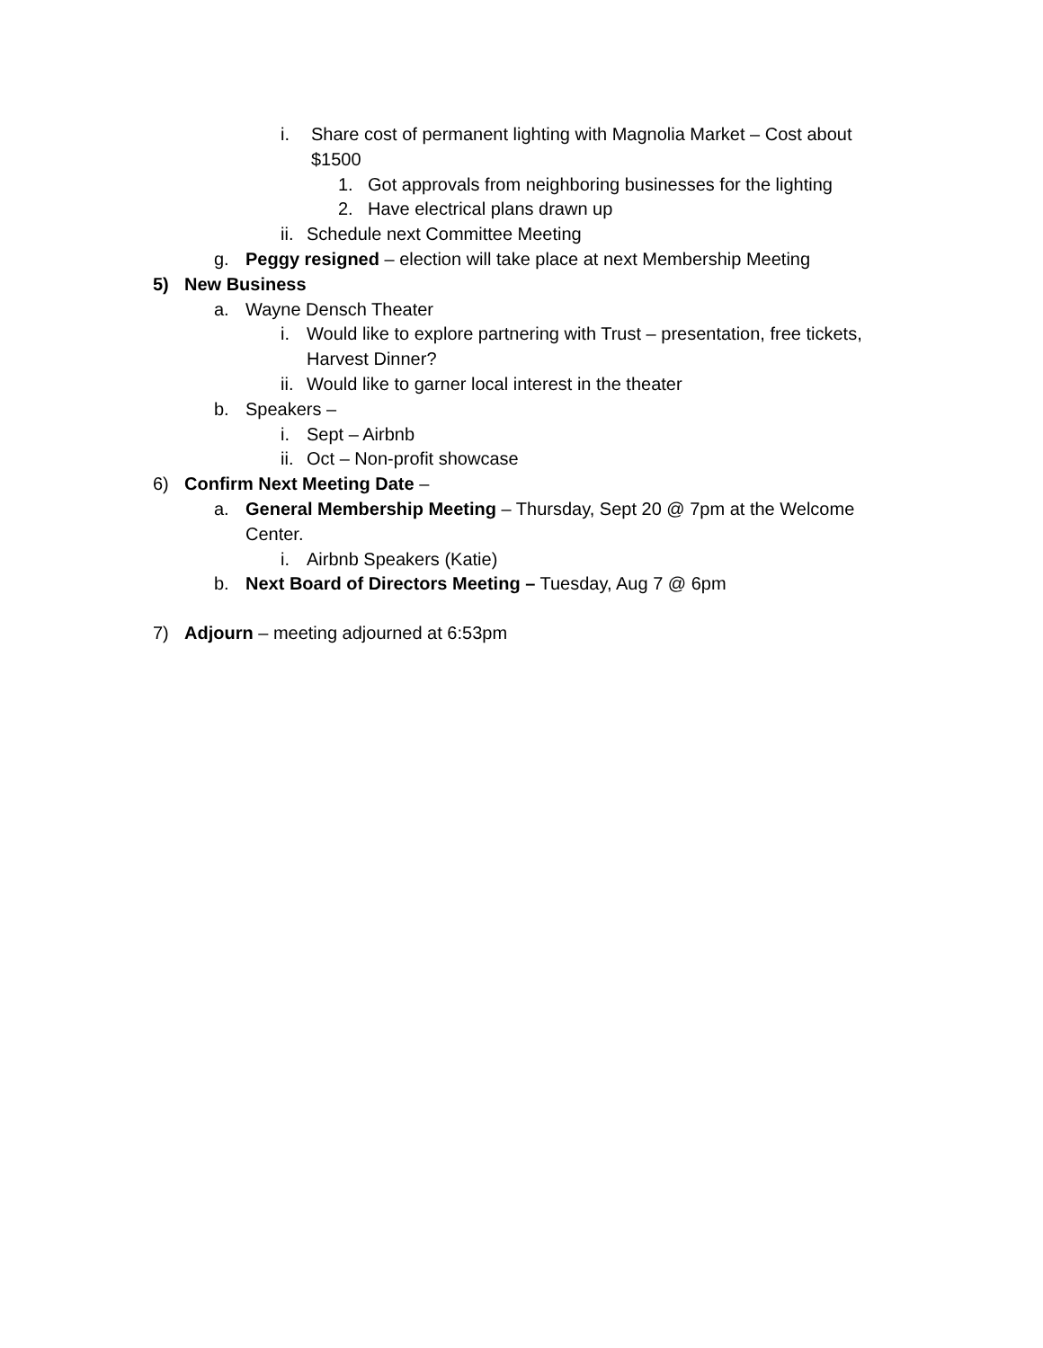i. Share cost of permanent lighting with Magnolia Market – Cost about $1500
1. Got approvals from neighboring businesses for the lighting
2. Have electrical plans drawn up
ii. Schedule next Committee Meeting
g. Peggy resigned – election will take place at next Membership Meeting
5) New Business
a. Wayne Densch Theater
i. Would like to explore partnering with Trust – presentation, free tickets, Harvest Dinner?
ii. Would like to garner local interest in the theater
b. Speakers –
i. Sept – Airbnb
ii. Oct – Non-profit showcase
6) Confirm Next Meeting Date –
a. General Membership Meeting – Thursday, Sept 20 @ 7pm at the Welcome Center.
i. Airbnb Speakers (Katie)
b. Next Board of Directors Meeting – Tuesday, Aug 7 @ 6pm
7) Adjourn – meeting adjourned at 6:53pm